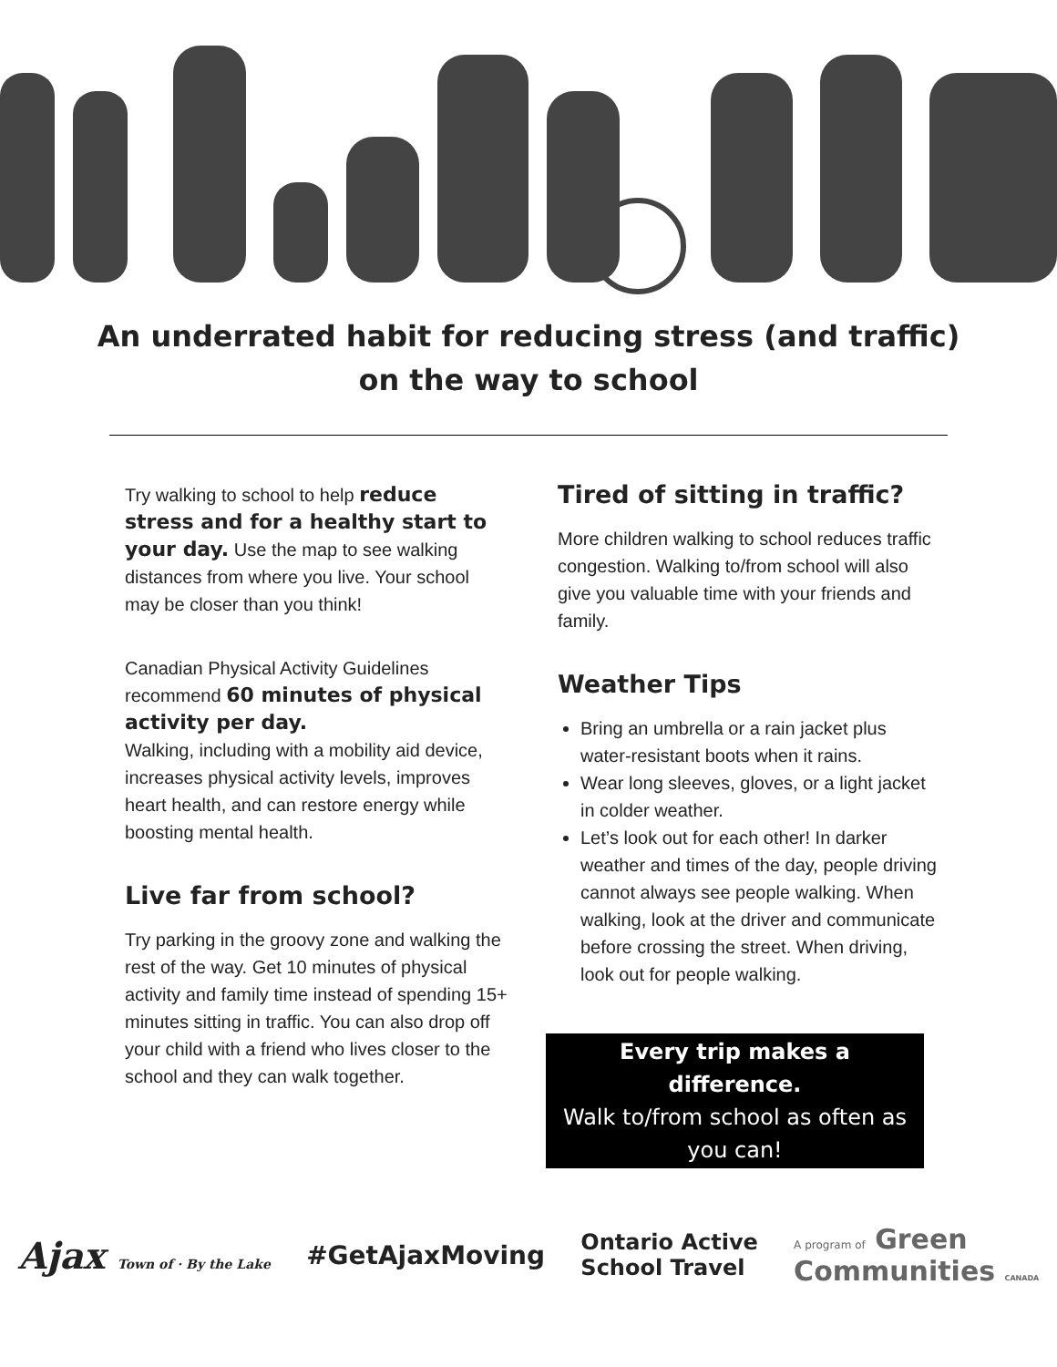An underrated habit for reducing stress (and traffic)
on the way to school
Try walking to school to help reduce stress and for a healthy start to your day. Use the map to see walking distances from where you live. Your school may be closer than you think!
Canadian Physical Activity Guidelines recommend 60 minutes of physical activity per day.
Walking, including with a mobility aid device, increases physical activity levels, improves heart health, and can restore energy while boosting mental health.
Live far from school?
Try parking in the groovy zone and walking the rest of the way. Get 10 minutes of physical activity and family time instead of spending 15+ minutes sitting in traffic. You can also drop off your child with a friend who lives closer to the school and they can walk together.
Tired of sitting in traffic?
More children walking to school reduces traffic congestion. Walking to/from school will also give you valuable time with your friends and family.
Weather Tips
Bring an umbrella or a rain jacket plus water-resistant boots when it rains.
Wear long sleeves, gloves, or a light jacket in colder weather.
Let’s look out for each other! In darker weather and times of the day, people driving cannot always see people walking. When walking, look at the driver and communicate before crossing the street. When driving, look out for people walking.
Every trip makes a difference.
Walk to/from school as often as you can!
Ajax Town of · By the Lake
#GetAjaxMoving
Ontario Active
School Travel
A program of Green
Communities CANADA